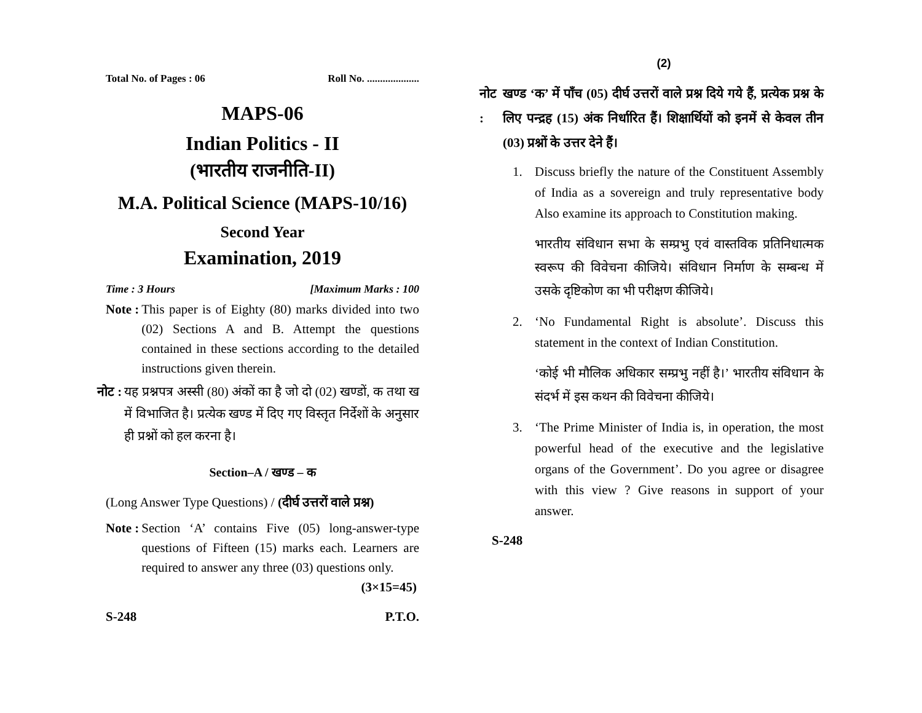Total No. of Pages : 06 Roll No. ....................
MAPS-06
Indian Politics - II
(भारतीय राजनीति-II)
M.A. Political Science (MAPS-10/16)
Second Year
Examination, 2019
Time : 3 Hours [Maximum Marks : 100
Note : This paper is of Eighty (80) marks divided into two (02) Sections A and B. Attempt the questions contained in these sections according to the detailed instructions given therein.
नोट : यह प्रश्नपत्र अस्सी (80) अंकों का है जो दो (02) खण्डों, क तथा ख में विभाजित है। प्रत्येक खण्ड में दिए गए विस्तृत निर्देशों के अनुसार ही प्रश्नों को हल करना है।
Section–A / खण्ड – क
(Long Answer Type Questions) / (दीर्घ उत्तरों वाले प्रश्न)
Note : Section ‘A’ contains Five (05) long-answer-type questions of Fifteen (15) marks each. Learners are required to answer any three (03) questions only. (3×15=45)
S-248 P.T.O.
(2)
नोट : खण्ड ‘क’ में पाँच (05) दीर्घ उत्तरों वाले प्रश्न दिये गये हैं, प्रत्येक प्रश्न के लिए पन्द्रह (15) अंक निर्धारित हैं। शिक्षार्थियों को इनमें से केवल तीन (03) प्रश्नों के उत्तर देने हैं।
1. Discuss briefly the nature of the Constituent Assembly of India as a sovereign and truly representative body Also examine its approach to Constitution making.
भारतीय संविधान सभा के सम्प्रभु एवं वास्तविक प्रतिनिधात्मक स्वरूप की विवेचना कीजिये। संविधान निर्माण के सम्बन्ध में उसके दृष्टिकोण का भी परीक्षण कीजिये।
2. ‘No Fundamental Right is absolute’. Discuss this statement in the context of Indian Constitution.
‘कोई भी मौलिक अधिकार सम्प्रभु नहीं है।’ भारतीय संविधान के संदर्भ में इस कथन की विवेचना कीजिये।
3. ‘The Prime Minister of India is, in operation, the most powerful head of the executive and the legislative organs of the Government’. Do you agree or disagree with this view ? Give reasons in support of your answer.
S-248